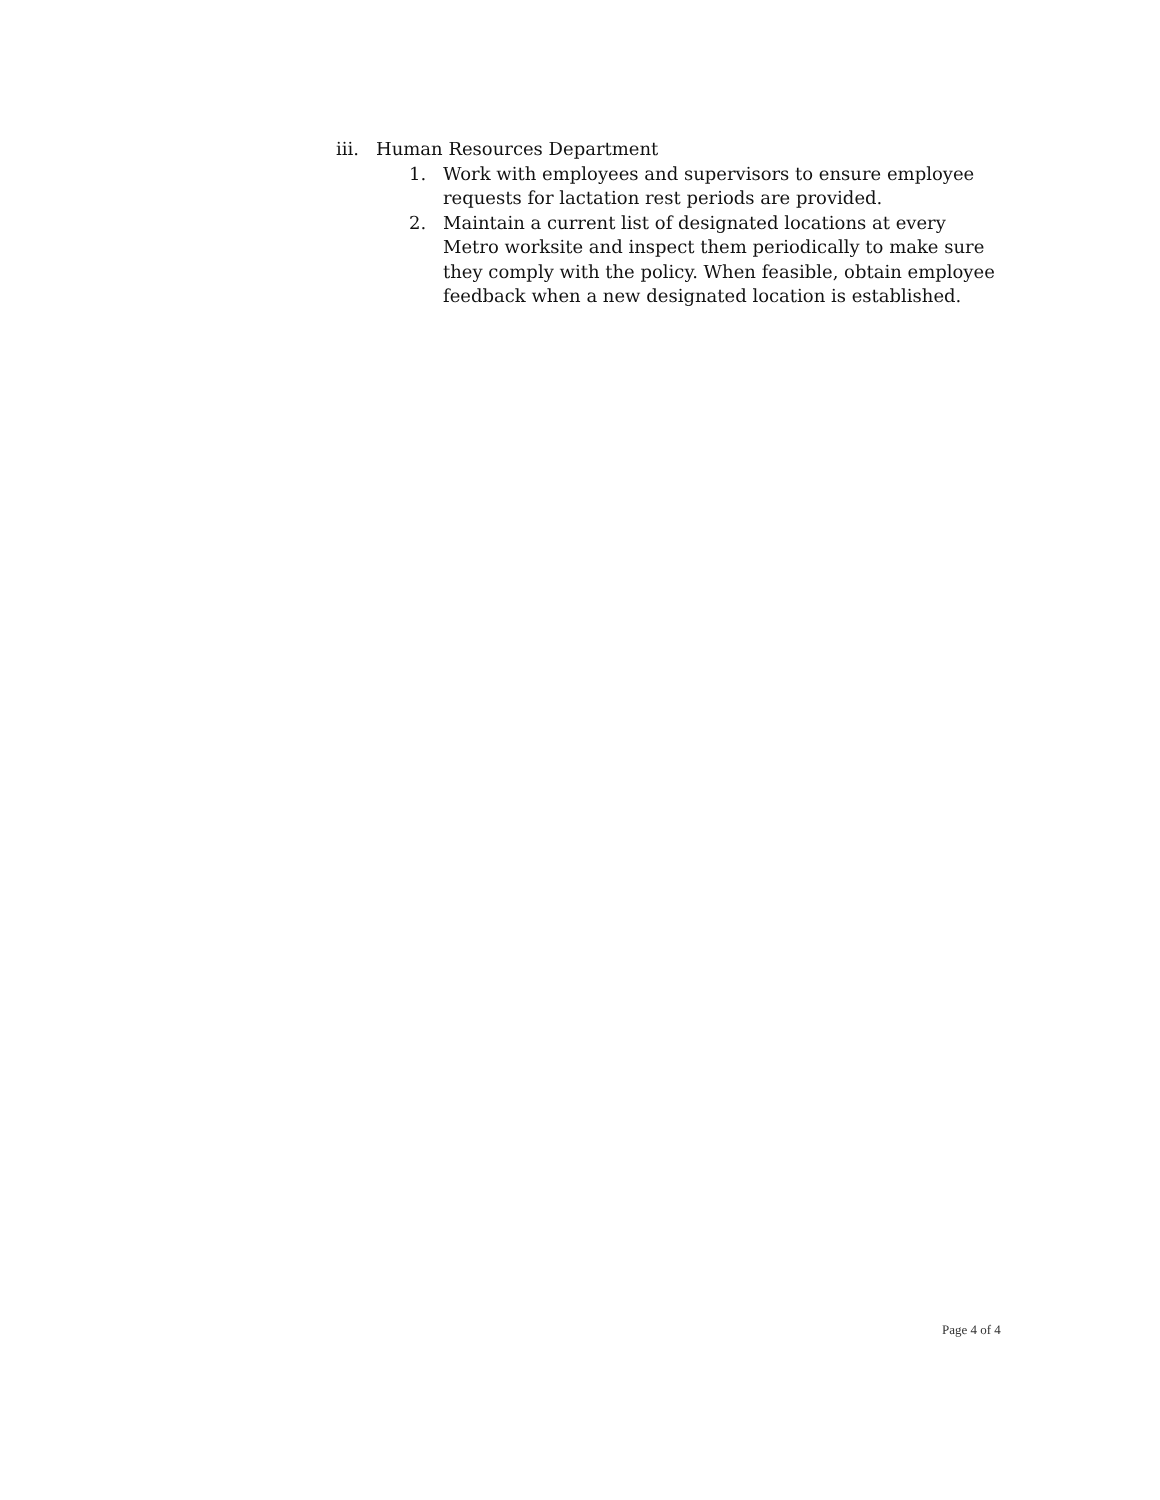iii. Human Resources Department
1. Work with employees and supervisors to ensure employee requests for lactation rest periods are provided.
2. Maintain a current list of designated locations at every Metro worksite and inspect them periodically to make sure they comply with the policy. When feasible, obtain employee feedback when a new designated location is established.
Page 4 of 4